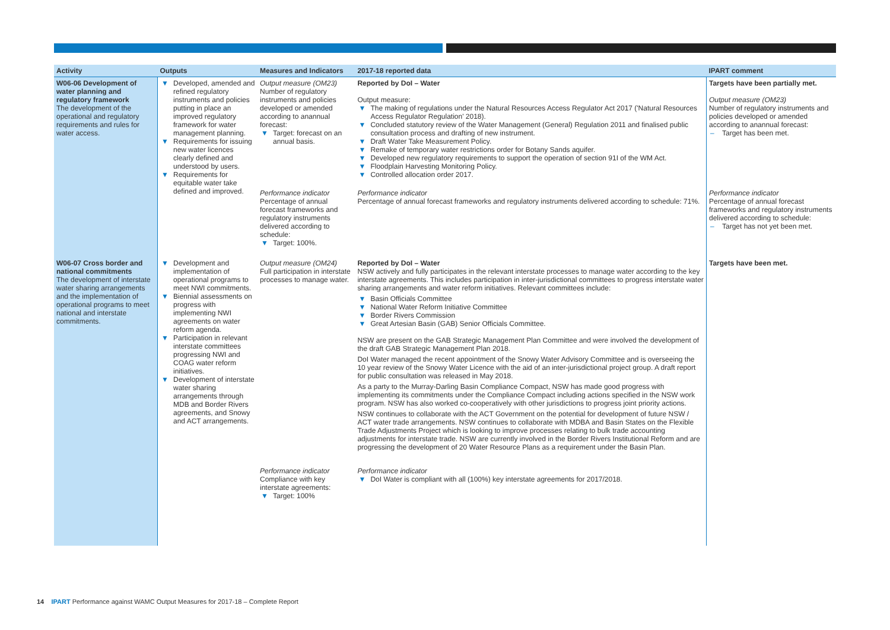| Activity | Outputs | Measures and Indicators | 2017-18 reported data | IPART comment |
| --- | --- | --- | --- | --- |
| W06-06 Development of water planning and regulatory framework The development of the operational and regulatory requirements and rules for water access. | ▼ Developed, amended and refined regulatory instruments and policies putting in place an improved regulatory framework for water management planning. ▼ Requirements for issuing new water licences clearly defined and understood by users. ▼ Requirements for equitable water take defined and improved. | Output measure (OM23) Number of regulatory instruments and policies developed or amended according to anannual forecast: ▼ Target: forecast on an annual basis. | Reported by DoI – Water Output measure: ▼ The making of regulations under the Natural Resources Access Regulator Act 2017 ('Natural Resources Access Regulator Regulation' 2018). ▼ Concluded statutory review of the Water Management (General) Regulation 2011 and finalised public consultation process and drafting of new instrument. ▼ Draft Water Take Measurement Policy. ▼ Remake of temporary water restrictions order for Botany Sands aquifer. ▼ Developed new regulatory requirements to support the operation of section 91I of the WM Act. ▼ Floodplain Harvesting Monitoring Policy. ▼ Controlled allocation order 2017. | Targets have been partially met. Output measure (OM23) Number of regulatory instruments and policies developed or amended according to anannual forecast: – Target has been met. |
| | | Performance indicator Percentage of annual forecast frameworks and regulatory instruments delivered according to schedule: ▼ Target: 100%. | Performance indicator Percentage of annual forecast frameworks and regulatory instruments delivered according to schedule: 71%. | Performance indicator Percentage of annual forecast frameworks and regulatory instruments delivered according to schedule: – Target has not yet been met. |
| W06-07 Cross border and national commitments The development of interstate water sharing arrangements and the implementation of operational programs to meet national and interstate commitments. | ▼ Development and implementation of operational programs to meet NWI commitments. ▼ Biennial assessments on progress with implementing NWI agreements on water reform agenda. ▼ Participation in relevant interstate committees progressing NWI and COAG water reform initiatives. ▼ Development of interstate water sharing arrangements through MDB and Border Rivers agreements, and Snowy and ACT arrangements. | Output measure (OM24) Full participation in interstate processes to manage water. | Reported by DoI – Water NSW actively and fully participates in the relevant interstate processes to manage water according to the key interstate agreements. This includes participation in inter-jurisdictional committees to progress interstate water sharing arrangements and water reform initiatives. Relevant committees include: ▼ Basin Officials Committee ▼ National Water Reform Initiative Committee ▼ Border Rivers Commission ▼ Great Artesian Basin (GAB) Senior Officials Committee. NSW are present on the GAB Strategic Management Plan Committee and were involved the development of the draft GAB Strategic Management Plan 2018. DoI Water managed the recent appointment of the Snowy Water Advisory Committee and is overseeing the 10 year review of the Snowy Water Licence with the aid of an inter-jurisdictional project group. A draft report for public consultation was released in May 2018. As a party to the Murray-Darling Basin Compliance Compact, NSW has made good progress with implementing its commitments under the Compliance Compact including actions specified in the NSW work program. NSW has also worked co-cooperatively with other jurisdictions to progress joint priority actions. NSW continues to collaborate with the ACT Government on the potential for development of future NSW / ACT water trade arrangements. NSW continues to collaborate with MDBA and Basin States on the Flexible Trade Adjustments Project which is looking to improve processes relating to bulk trade accounting adjustments for interstate trade. NSW are currently involved in the Border Rivers Institutional Reform and are progressing the development of 20 Water Resource Plans as a requirement under the Basin Plan. | Targets have been met. |
| | | Performance indicator Compliance with key interstate agreements: ▼ Target: 100% | Performance indicator ▼ DoI Water is compliant with all (100%) key interstate agreements for 2017/2018. | |
14 IPART Performance against WAMC Output Measures for 2017-18 – Complete Report